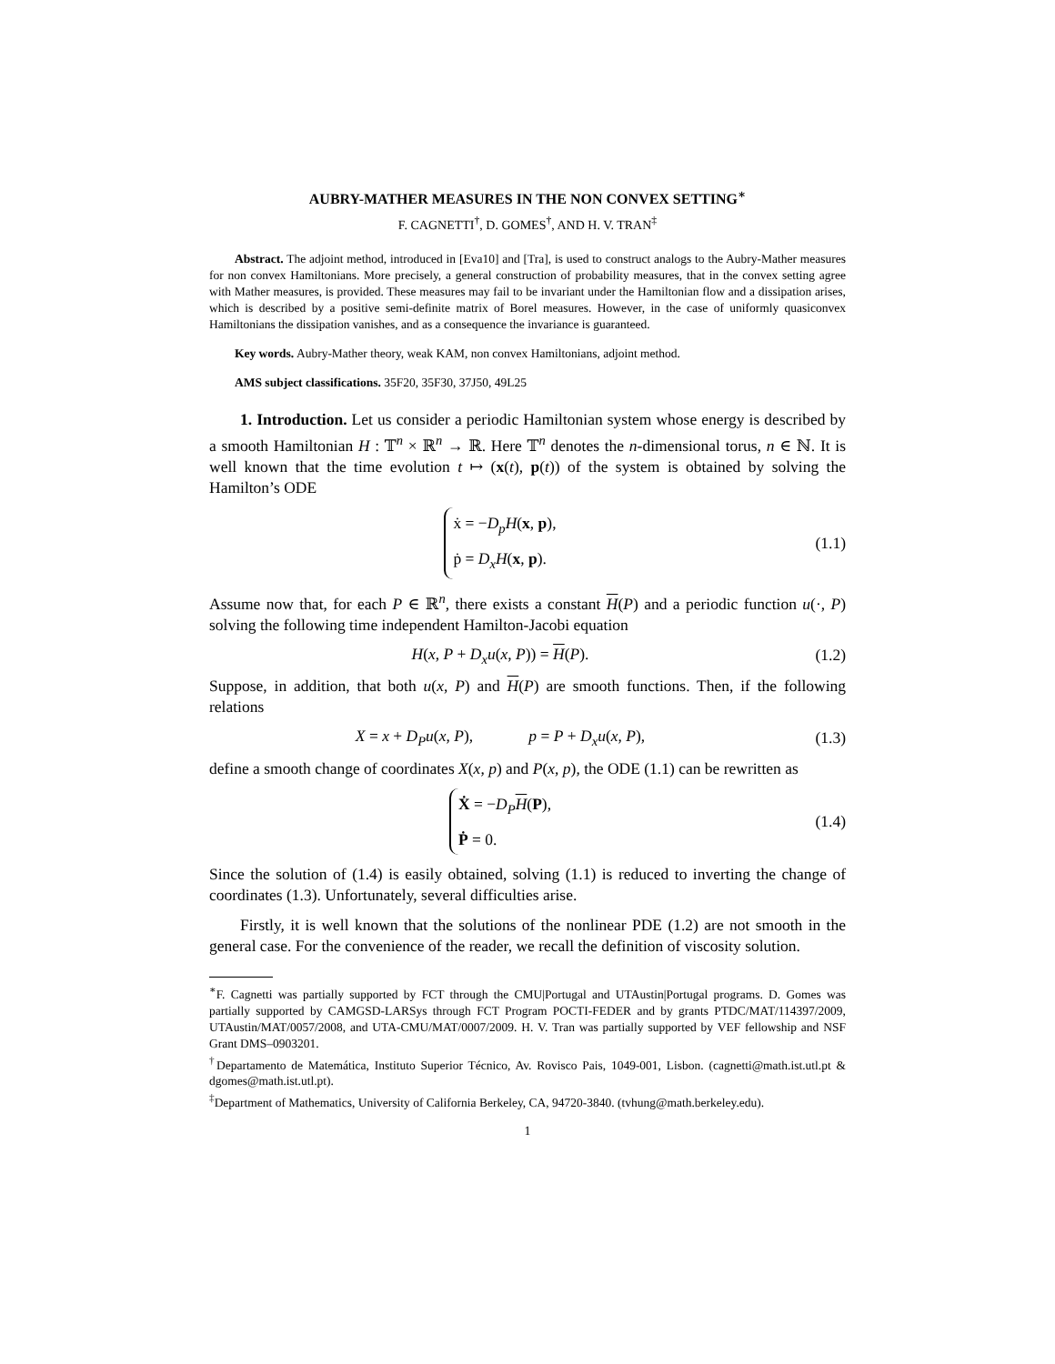AUBRY-MATHER MEASURES IN THE NON CONVEX SETTING<sup>∗</sup>
F. CAGNETTI<sup>†</sup>, D. GOMES<sup>†</sup>, AND H. V. TRAN<sup>‡</sup>
Abstract. The adjoint method, introduced in [Eva10] and [Tra], is used to construct analogs to the Aubry-Mather measures for non convex Hamiltonians. More precisely, a general construction of probability measures, that in the convex setting agree with Mather measures, is provided. These measures may fail to be invariant under the Hamiltonian flow and a dissipation arises, which is described by a positive semi-definite matrix of Borel measures. However, in the case of uniformly quasiconvex Hamiltonians the dissipation vanishes, and as a consequence the invariance is guaranteed.
Key words. Aubry-Mather theory, weak KAM, non convex Hamiltonians, adjoint method.
AMS subject classifications. 35F20, 35F30, 37J50, 49L25
1. Introduction. Let us consider a periodic Hamiltonian system whose energy is described by a smooth Hamiltonian H : 𝕋<sup>n</sup> × ℝ<sup>n</sup> → ℝ. Here 𝕋<sup>n</sup> denotes the n-dimensional torus, n ∈ ℕ. It is well known that the time evolution t ↦ (x(t), p(t)) of the system is obtained by solving the Hamilton’s ODE
ẋ = −D<sub>p</sub>H(x, p),
ṗ = D<sub>x</sub>H(x, p).
(1.1)
Assume now that, for each P ∈ ℝ<sup>n</sup>, there exists a constant H(P) and a periodic function u(·, P) solving the following time independent Hamilton-Jacobi equation
H(x, P + D<sub>x</sub>u(x, P)) = H(P). (1.2)
Suppose, in addition, that both u(x, P) and H(P) are smooth functions. Then, if the following relations
X = x + D<sub>P</sub>u(x, P), p = P + D<sub>x</sub>u(x, P),
(1.3)
define a smooth change of coordinates X(x, p) and P(x, p), the ODE (1.1) can be rewritten as
Ẋ = −D<sub>P</sub> H(P),
Ṗ = 0.
(1.4)
Since the solution of (1.4) is easily obtained, solving (1.1) is reduced to inverting the change of coordinates (1.3). Unfortunately, several difficulties arise.
Firstly, it is well known that the solutions of the nonlinear PDE (1.2) are not smooth in the general case. For the convenience of the reader, we recall the definition of viscosity solution.
<sup>∗</sup>F. Cagnetti was partially supported by FCT through the CMU|Portugal and UTAustin|Portugal programs. D. Gomes was partially supported by CAMGSD-LARSys through FCT Program POCTI-FEDER and by grants PTDC/MAT/114397/2009, UTAustin/MAT/0057/2008, and UTA-CMU/MAT/0007/2009. H. V. Tran was partially supported by VEF fellowship and NSF Grant DMS–0903201.
<sup>†</sup> Departamento de Matemática, Instituto Superior Técnico, Av. Rovisco Pais, 1049-001, Lisbon. (cagnetti@math.ist.utl.pt & dgomes@math.ist.utl.pt).
<sup>‡</sup> Department of Mathematics, University of California Berkeley, CA, 94720-3840. (tvhung@math.berkeley.edu).
1